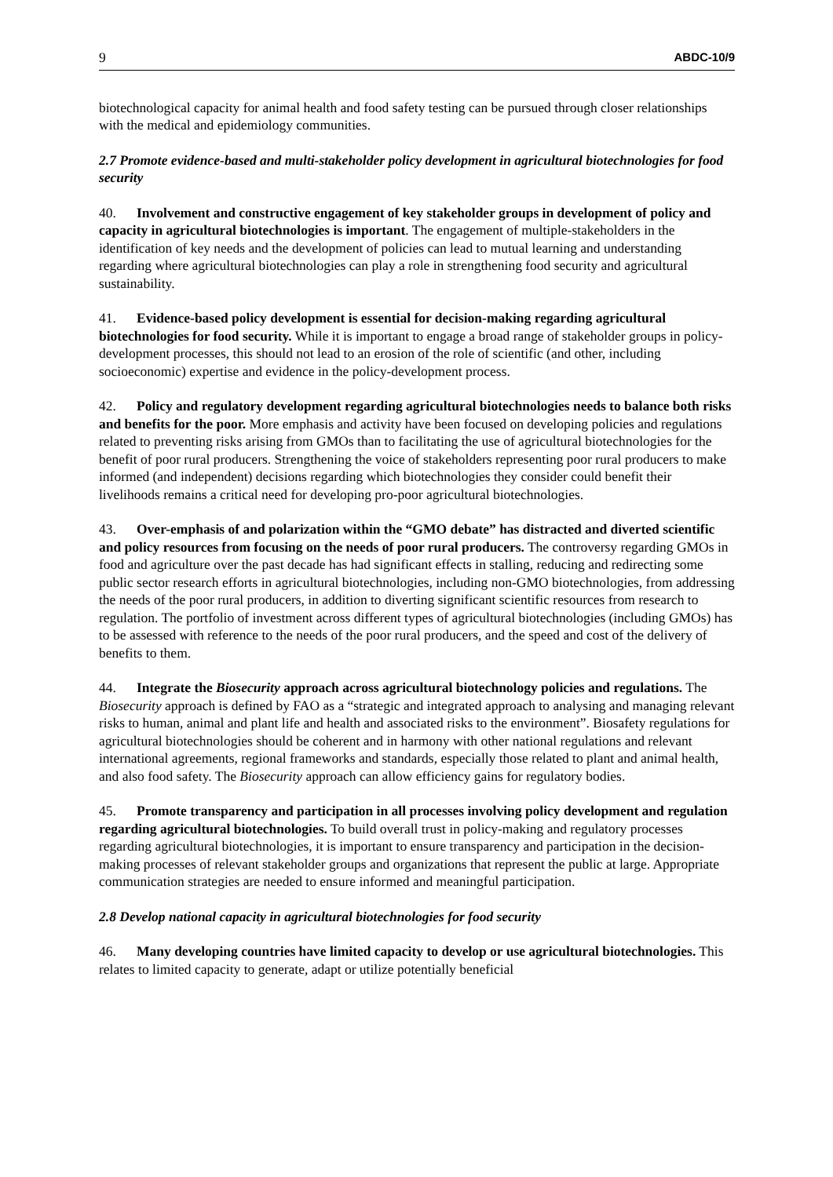9 ABDC-10/9
biotechnological capacity for animal health and food safety testing can be pursued through closer relationships with the medical and epidemiology communities.
2.7 Promote evidence-based and multi-stakeholder policy development in agricultural biotechnologies for food security
40. Involvement and constructive engagement of key stakeholder groups in development of policy and capacity in agricultural biotechnologies is important. The engagement of multiple-stakeholders in the identification of key needs and the development of policies can lead to mutual learning and understanding regarding where agricultural biotechnologies can play a role in strengthening food security and agricultural sustainability.
41. Evidence-based policy development is essential for decision-making regarding agricultural biotechnologies for food security. While it is important to engage a broad range of stakeholder groups in policy-development processes, this should not lead to an erosion of the role of scientific (and other, including socioeconomic) expertise and evidence in the policy-development process.
42. Policy and regulatory development regarding agricultural biotechnologies needs to balance both risks and benefits for the poor. More emphasis and activity have been focused on developing policies and regulations related to preventing risks arising from GMOs than to facilitating the use of agricultural biotechnologies for the benefit of poor rural producers. Strengthening the voice of stakeholders representing poor rural producers to make informed (and independent) decisions regarding which biotechnologies they consider could benefit their livelihoods remains a critical need for developing pro-poor agricultural biotechnologies.
43. Over-emphasis of and polarization within the “GMO debate” has distracted and diverted scientific and policy resources from focusing on the needs of poor rural producers. The controversy regarding GMOs in food and agriculture over the past decade has had significant effects in stalling, reducing and redirecting some public sector research efforts in agricultural biotechnologies, including non-GMO biotechnologies, from addressing the needs of the poor rural producers, in addition to diverting significant scientific resources from research to regulation. The portfolio of investment across different types of agricultural biotechnologies (including GMOs) has to be assessed with reference to the needs of the poor rural producers, and the speed and cost of the delivery of benefits to them.
44. Integrate the Biosecurity approach across agricultural biotechnology policies and regulations. The Biosecurity approach is defined by FAO as a “strategic and integrated approach to analysing and managing relevant risks to human, animal and plant life and health and associated risks to the environment”. Biosafety regulations for agricultural biotechnologies should be coherent and in harmony with other national regulations and relevant international agreements, regional frameworks and standards, especially those related to plant and animal health, and also food safety. The Biosecurity approach can allow efficiency gains for regulatory bodies.
45. Promote transparency and participation in all processes involving policy development and regulation regarding agricultural biotechnologies. To build overall trust in policy-making and regulatory processes regarding agricultural biotechnologies, it is important to ensure transparency and participation in the decision-making processes of relevant stakeholder groups and organizations that represent the public at large. Appropriate communication strategies are needed to ensure informed and meaningful participation.
2.8 Develop national capacity in agricultural biotechnologies for food security
46. Many developing countries have limited capacity to develop or use agricultural biotechnologies. This relates to limited capacity to generate, adapt or utilize potentially beneficial